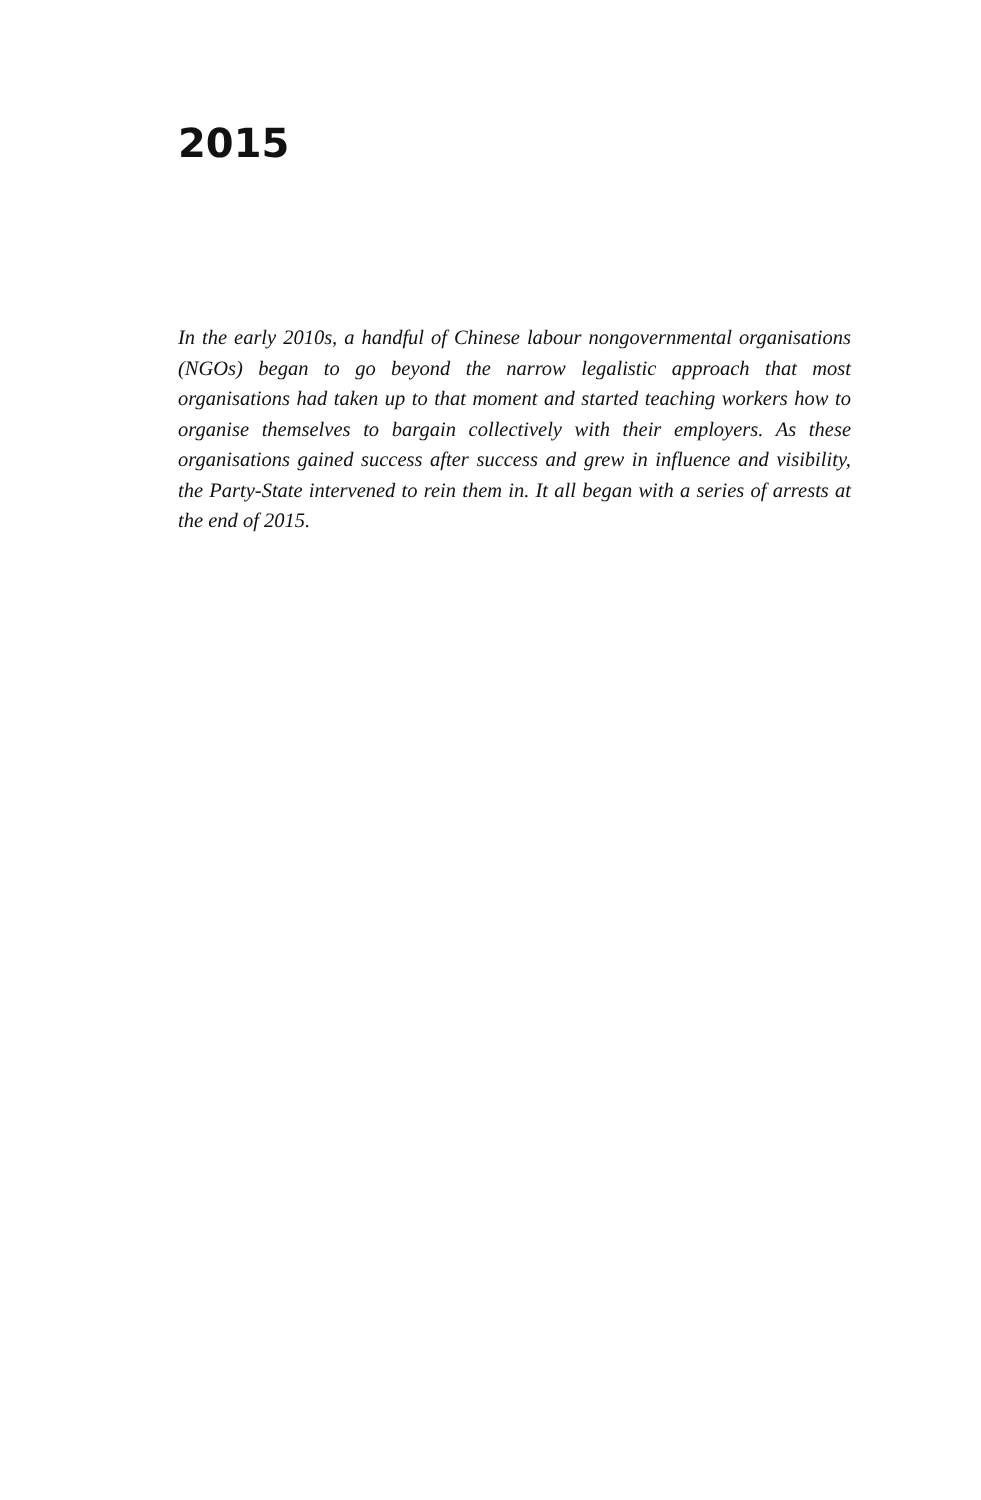2015
In the early 2010s, a handful of Chinese labour nongovernmental organisations (NGOs) began to go beyond the narrow legalistic approach that most organisations had taken up to that moment and started teaching workers how to organise themselves to bargain collectively with their employers. As these organisations gained success after success and grew in influence and visibility, the Party-State intervened to rein them in. It all began with a series of arrests at the end of 2015.